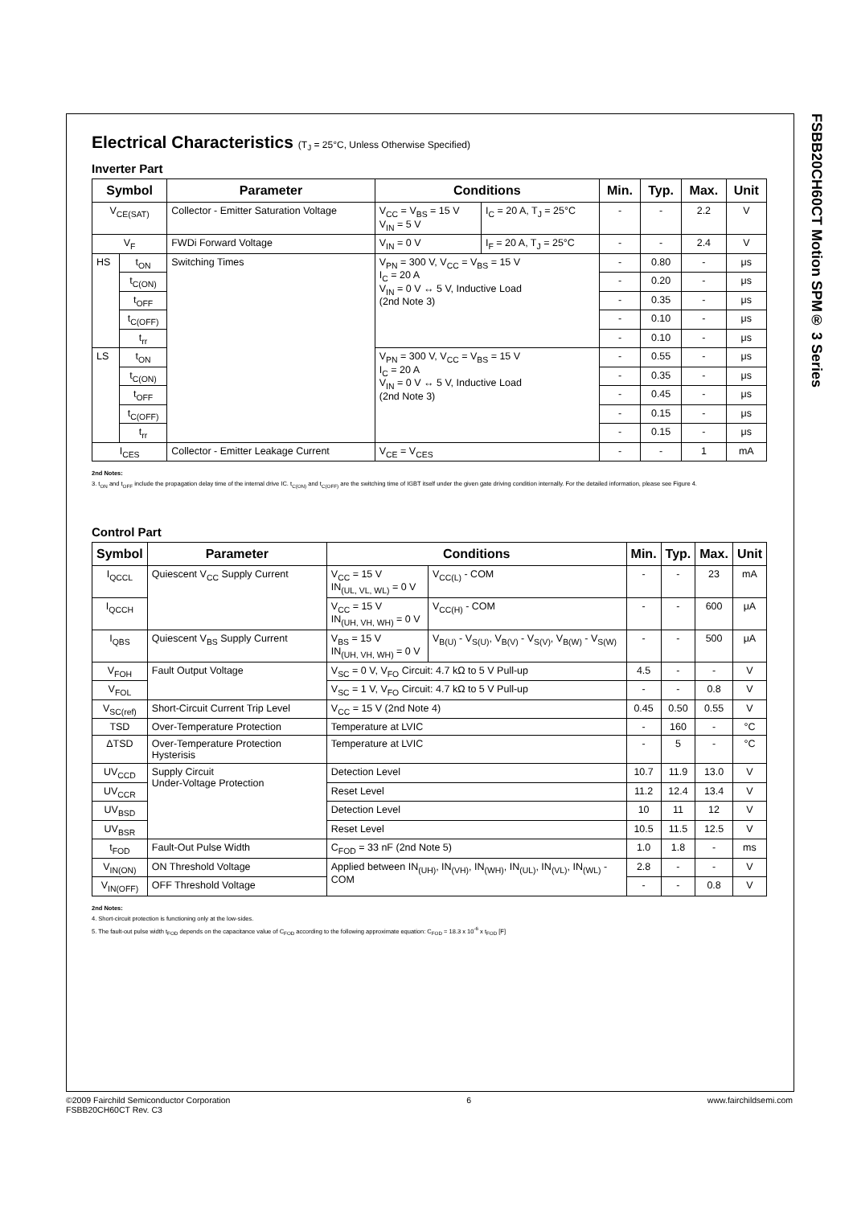FSBB20CH60CT Motion SPM® 3 Series
Electrical Characteristics (T<sub>J</sub> = 25°C, Unless Otherwise Specified)
Inverter Part
| Symbol | | Parameter | Conditions | | Min. | Typ. | Max. | Unit |
| --- | --- | --- | --- | --- | --- | --- | --- | --- |
| V<sub>CE(SAT)</sub> | | Collector - Emitter Saturation Voltage | V<sub>CC</sub> = V<sub>BS</sub> = 15 V V<sub>IN</sub> = 5 V | I<sub>C</sub> = 20 A, T<sub>J</sub> = 25°C | - | - | 2.2 | V |
| V<sub>F</sub> | | FWDi Forward Voltage | V<sub>IN</sub> = 0 V | I<sub>F</sub> = 20 A, T<sub>J</sub> = 25°C | - | - | 2.4 | V |
| HS | t<sub>ON</sub> | Switching Times | V<sub>PN</sub> = 300 V, V<sub>CC</sub> = V<sub>BS</sub> = 15 V I<sub>C</sub> = 20 A V<sub>IN</sub> = 0 V ↔ 5 V, Inductive Load (2nd Note 3) | | - | 0.80 | - | μs |
| | t<sub>C(ON)</sub> | | | | - | 0.20 | - | μs |
| | t<sub>OFF</sub> | | | | - | 0.35 | - | μs |
| | t<sub>C(OFF)</sub> | | | | - | 0.10 | - | μs |
| | t<sub>rr</sub> | | | | - | 0.10 | - | μs |
| LS | t<sub>ON</sub> | | V<sub>PN</sub> = 300 V, V<sub>CC</sub> = V<sub>BS</sub> = 15 V I<sub>C</sub> = 20 A V<sub>IN</sub> = 0 V ↔ 5 V, Inductive Load (2nd Note 3) | | - | 0.55 | - | μs |
| | t<sub>C(ON)</sub> | | | | - | 0.35 | - | μs |
| | t<sub>OFF</sub> | | | | - | 0.45 | - | μs |
| | t<sub>C(OFF)</sub> | | | | - | 0.15 | - | μs |
| | t<sub>rr</sub> | | | | - | 0.15 | - | μs |
| I<sub>CES</sub> | | Collector - Emitter Leakage Current | V<sub>CE</sub> = V<sub>CES</sub> | | - | - | 1 | mA |
2nd Notes:
3. t<sub>ON</sub> and t<sub>OFF</sub> include the propagation delay time of the internal drive IC. t<sub>C(ON)</sub> and t<sub>C(OFF)</sub> are the switching time of IGBT itself under the given gate driving condition internally. For the detailed information, please see Figure 4.
Control Part
| Symbol | Parameter | Conditions | | Min. | Typ. | Max. | Unit |
| --- | --- | --- | --- | --- | --- | --- | --- |
| I<sub>QCCL</sub> | Quiescent V<sub>CC</sub> Supply Current | V<sub>CC</sub> = 15 V IN<sub>(UL, VL, WL)</sub> = 0 V | V<sub>CC(L)</sub> - COM | - | - | 23 | mA |
| I<sub>QCCH</sub> | | V<sub>CC</sub> = 15 V IN<sub>(UH, VH, WH)</sub> = 0 V | V<sub>CC(H)</sub> - COM | - | - | 600 | μA |
| I<sub>QBS</sub> | Quiescent V<sub>BS</sub> Supply Current | V<sub>BS</sub> = 15 V IN<sub>(UH, VH, WH)</sub> = 0 V | V<sub>B(U)</sub> - V<sub>S(U)</sub>, V<sub>B(V)</sub> - V<sub>S(V)</sub>, V<sub>B(W)</sub> - V<sub>S(W)</sub> | - | - | 500 | μA |
| V<sub>FOH</sub> | Fault Output Voltage | V<sub>SC</sub> = 0 V, V<sub>FO</sub> Circuit: 4.7 kΩ to 5 V Pull-up | | 4.5 | - | - | V |
| V<sub>FOL</sub> | | V<sub>SC</sub> = 1 V, V<sub>FO</sub> Circuit: 4.7 kΩ to 5 V Pull-up | | - | - | 0.8 | V |
| V<sub>SC(ref)</sub> | Short-Circuit Current Trip Level | V<sub>CC</sub> = 15 V (2nd Note 4) | | 0.45 | 0.50 | 0.55 | V |
| TSD | Over-Temperature Protection | Temperature at LVIC | | - | 160 | - | °C |
| ΔTSD | Over-Temperature Protection Hysterisis | Temperature at LVIC | | - | 5 | - | °C |
| UV<sub>CCD</sub> | Supply Circuit Under-Voltage Protection | Detection Level | | 10.7 | 11.9 | 13.0 | V |
| UV<sub>CCR</sub> | | Reset Level | | 11.2 | 12.4 | 13.4 | V |
| UV<sub>BSD</sub> | | Detection Level | | 10 | 11 | 12 | V |
| UV<sub>BSR</sub> | | Reset Level | | 10.5 | 11.5 | 12.5 | V |
| t<sub>FOD</sub> | Fault-Out Pulse Width | C<sub>FOD</sub> = 33 nF (2nd Note 5) | | 1.0 | 1.8 | - | ms |
| V<sub>IN(ON)</sub> | ON Threshold Voltage | Applied between IN<sub>(UH)</sub>, IN<sub>(VH)</sub>, IN<sub>(WH)</sub>, IN<sub>(UL)</sub>, IN<sub>(VL)</sub>, IN<sub>(WL)</sub> - COM | | 2.8 | - | - | V |
| V<sub>IN(OFF)</sub> | OFF Threshold Voltage | | | - | - | 0.8 | V |
2nd Notes:
4. Short-circuit protection is functioning only at the low-sides.
5. The fault-out pulse width t<sub>FOD</sub> depends on the capacitance value of C<sub>FOD</sub> according to the following approximate equation: C<sub>FOD</sub> = 18.3 x 10<sup>-6</sup> x t<sub>FOD</sub> [F]
©2009 Fairchild Semiconductor Corporation
FSBB20CH60CT Rev. C3
6 www.fairchildsemi.com